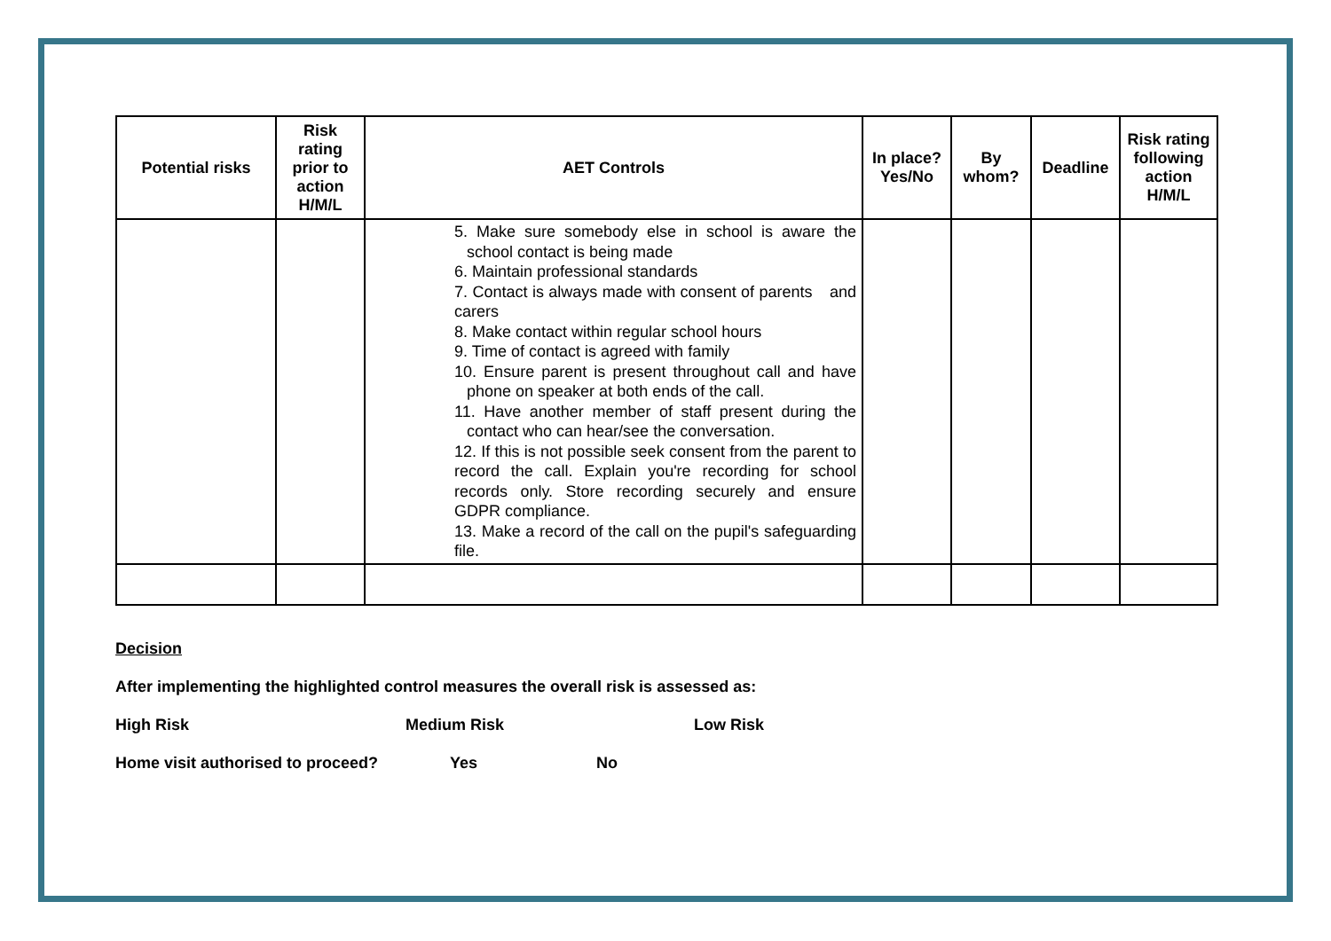| Potential risks | Risk rating prior to action H/M/L | AET Controls | In place? Yes/No | By whom? | Deadline | Risk rating following action H/M/L |
| --- | --- | --- | --- | --- | --- | --- |
| | | 5. Make sure somebody else in school is aware the school contact is being made 6. Maintain professional standards 7. Contact is always made with consent of parents and carers 8. Make contact within regular school hours 9. Time of contact is agreed with family 10. Ensure parent is present throughout call and have phone on speaker at both ends of the call. 11. Have another member of staff present during the contact who can hear/see the conversation. 12. If this is not possible seek consent from the parent to record the call. Explain you're recording for school records only. Store recording securely and ensure GDPR compliance. 13. Make a record of the call on the pupil's safeguarding file. | | | | |
Decision
After implementing the highlighted control measures the overall risk is assessed as:
High Risk Medium Risk Low Risk
Home visit authorised to proceed? Yes No